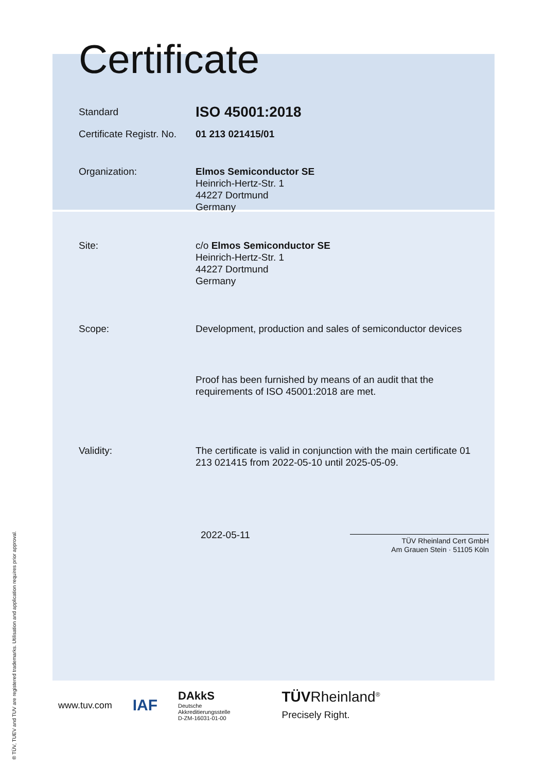Certificate
Standard
ISO 45001:2018
Certificate Registr. No.
01 213 021415/01
Organization: Elmos Semiconductor SE
Heinrich-Hertz-Str. 1
44227 Dortmund
Germany
Site: c/o Elmos Semiconductor SE
Heinrich-Hertz-Str. 1
44227 Dortmund
Germany
Scope: Development, production and sales of semiconductor devices
Proof has been furnished by means of an audit that the
requirements of ISO 45001:2018 are met.
Validity: The certificate is valid in conjunction with the main certificate 01 213 021415 from 2022-05-10 until 2025-05-09.
2022-05-11
TÜV Rheinland Cert GmbH
Am Grauen Stein · 51105 Köln
www.tuv.com IAF DAkkS
Deutsche
Akkreditierungsstelle
D-ZM-16031-01-00 TÜVRheinland<sup>®</sup>
Precisely Right.
® TÜV, TUEV and TUV are registered trademarks. Utilisation and application requires prior approval.